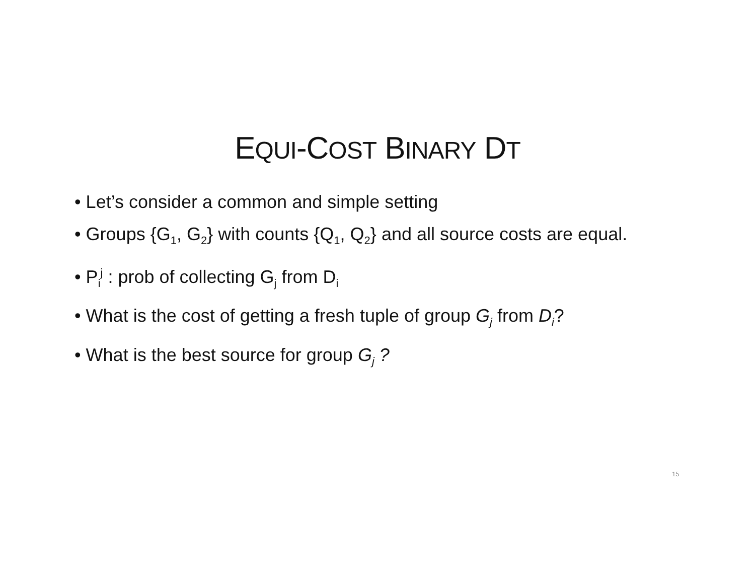EQUI-COST BINARY DT
• Let’s consider a common and simple setting
• Groups {G<sub>1</sub>, G<sub>2</sub>} with counts {Q<sub>1</sub>, Q<sub>2</sub>} and all source costs are equal.
• P<sub>i</sub><sup>j</sup> : prob of collecting G<sub>j</sub> from D<sub>i</sub>
• What is the cost of getting a fresh tuple of group G<sub>j</sub> from D<sub>i</sub>?
• What is the best source for group G<sub>j</sub> ?
15